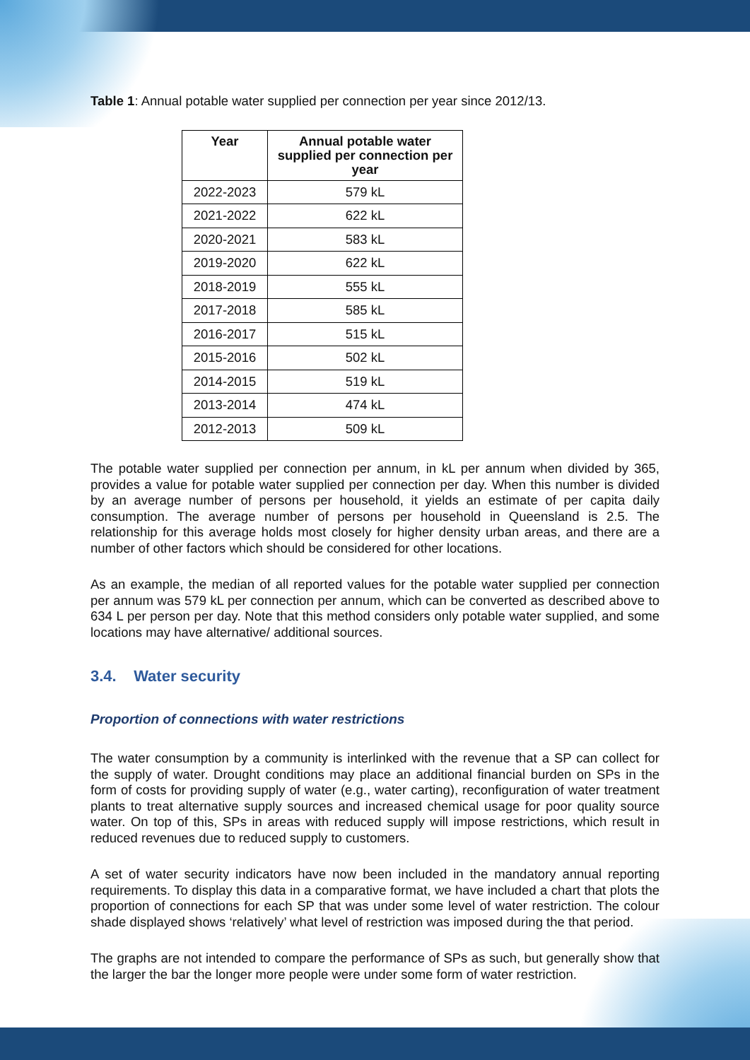Table 1: Annual potable water supplied per connection per year since 2012/13.
| Year | Annual potable water supplied per connection per year |
| --- | --- |
| 2022-2023 | 579 kL |
| 2021-2022 | 622 kL |
| 2020-2021 | 583 kL |
| 2019-2020 | 622 kL |
| 2018-2019 | 555 kL |
| 2017-2018 | 585 kL |
| 2016-2017 | 515 kL |
| 2015-2016 | 502 kL |
| 2014-2015 | 519 kL |
| 2013-2014 | 474 kL |
| 2012-2013 | 509 kL |
The potable water supplied per connection per annum, in kL per annum when divided by 365, provides a value for potable water supplied per connection per day. When this number is divided by an average number of persons per household, it yields an estimate of per capita daily consumption. The average number of persons per household in Queensland is 2.5. The relationship for this average holds most closely for higher density urban areas, and there are a number of other factors which should be considered for other locations.
As an example, the median of all reported values for the potable water supplied per connection per annum was 579 kL per connection per annum, which can be converted as described above to 634 L per person per day. Note that this method considers only potable water supplied, and some locations may have alternative/ additional sources.
3.4. Water security
Proportion of connections with water restrictions
The water consumption by a community is interlinked with the revenue that a SP can collect for the supply of water. Drought conditions may place an additional financial burden on SPs in the form of costs for providing supply of water (e.g., water carting), reconfiguration of water treatment plants to treat alternative supply sources and increased chemical usage for poor quality source water. On top of this, SPs in areas with reduced supply will impose restrictions, which result in reduced revenues due to reduced supply to customers.
A set of water security indicators have now been included in the mandatory annual reporting requirements. To display this data in a comparative format, we have included a chart that plots the proportion of connections for each SP that was under some level of water restriction. The colour shade displayed shows ‘relatively’ what level of restriction was imposed during the that period.
The graphs are not intended to compare the performance of SPs as such, but generally show that the larger the bar the longer more people were under some form of water restriction.